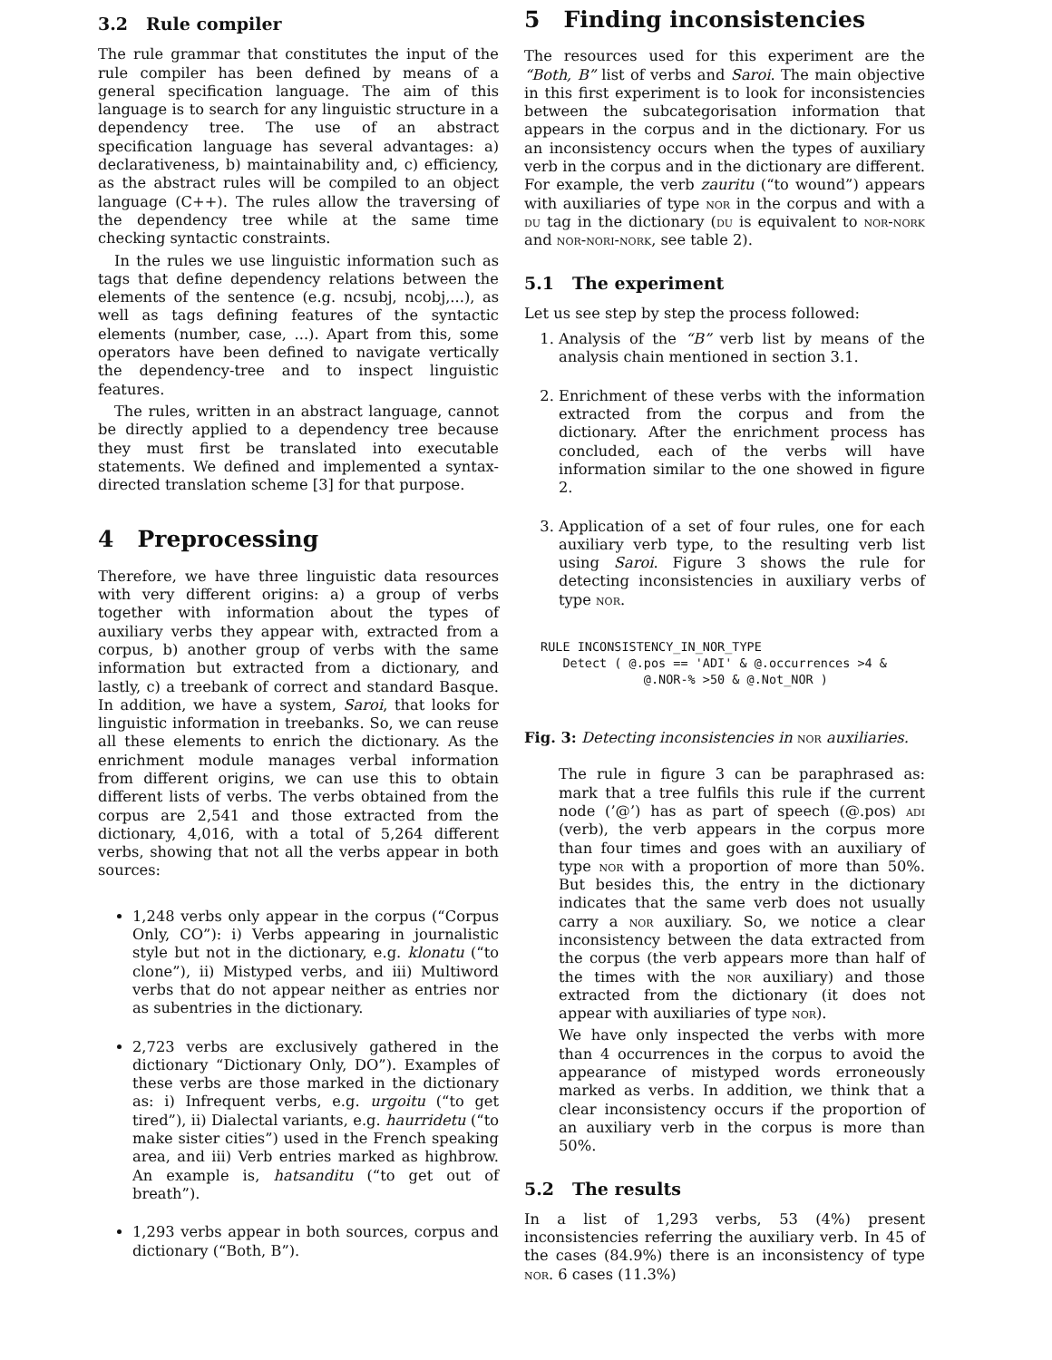3.2 Rule compiler
The rule grammar that constitutes the input of the rule compiler has been defined by means of a general specification language. The aim of this language is to search for any linguistic structure in a dependency tree. The use of an abstract specification language has several advantages: a) declarativeness, b) maintainability and, c) efficiency, as the abstract rules will be compiled to an object language (C++). The rules allow the traversing of the dependency tree while at the same time checking syntactic constraints.
In the rules we use linguistic information such as tags that define dependency relations between the elements of the sentence (e.g. ncsubj, ncobj,...), as well as tags defining features of the syntactic elements (number, case, ...). Apart from this, some operators have been defined to navigate vertically the dependency-tree and to inspect linguistic features.
The rules, written in an abstract language, cannot be directly applied to a dependency tree because they must first be translated into executable statements. We defined and implemented a syntax-directed translation scheme [3] for that purpose.
4 Preprocessing
Therefore, we have three linguistic data resources with very different origins: a) a group of verbs together with information about the types of auxiliary verbs they appear with, extracted from a corpus, b) another group of verbs with the same information but extracted from a dictionary, and lastly, c) a treebank of correct and standard Basque. In addition, we have a system, Saroi, that looks for linguistic information in treebanks. So, we can reuse all these elements to enrich the dictionary. As the enrichment module manages verbal information from different origins, we can use this to obtain different lists of verbs. The verbs obtained from the corpus are 2,541 and those extracted from the dictionary, 4,016, with a total of 5,264 different verbs, showing that not all the verbs appear in both sources:
1,248 verbs only appear in the corpus (“Corpus Only, CO”): i) Verbs appearing in journalistic style but not in the dictionary, e.g. klonatu (“to clone”), ii) Mistyped verbs, and iii) Multiword verbs that do not appear neither as entries nor as subentries in the dictionary.
2,723 verbs are exclusively gathered in the dictionary “Dictionary Only, DO”). Examples of these verbs are those marked in the dictionary as: i) Infrequent verbs, e.g. urgoitu (“to get tired”), ii) Dialectal variants, e.g. haurridetu (“to make sister cities”) used in the French speaking area, and iii) Verb entries marked as highbrow. An example is, hatsanditu (“to get out of breath”).
1,293 verbs appear in both sources, corpus and dictionary (“Both, B”).
5 Finding inconsistencies
The resources used for this experiment are the “Both, B” list of verbs and Saroi. The main objective in this first experiment is to look for inconsistencies between the subcategorisation information that appears in the corpus and in the dictionary. For us an inconsistency occurs when the types of auxiliary verb in the corpus and in the dictionary are different. For example, the verb zauritu (“to wound”) appears with auxiliaries of type nor in the corpus and with a du tag in the dictionary (du is equivalent to nor-nork and nor-nori-nork, see table 2).
5.1 The experiment
Let us see step by step the process followed:
1. Analysis of the “B” verb list by means of the analysis chain mentioned in section 3.1.
2. Enrichment of these verbs with the information extracted from the corpus and from the dictionary. After the enrichment process has concluded, each of the verbs will have information similar to the one showed in figure 2.
3. Application of a set of four rules, one for each auxiliary verb type, to the resulting verb list using Saroi. Figure 3 shows the rule for detecting inconsistencies in auxiliary verbs of type nor.
RULE INCONSISTENCY_IN_NOR_TYPE
   Detect ( @.pos == 'ADI' & @.occurrences >4 &
              @.NOR-% >50 & @.Not_NOR )
Fig. 3: Detecting inconsistencies in nor auxiliaries.
The rule in figure 3 can be paraphrased as: mark that a tree fulfils this rule if the current node (’@’) has as part of speech (@.pos) adi (verb), the verb appears in the corpus more than four times and goes with an auxiliary of type nor with a proportion of more than 50%. But besides this, the entry in the dictionary indicates that the same verb does not usually carry a nor auxiliary. So, we notice a clear inconsistency between the data extracted from the corpus (the verb appears more than half of the times with the nor auxiliary) and those extracted from the dictionary (it does not appear with auxiliaries of type nor).
We have only inspected the verbs with more than 4 occurrences in the corpus to avoid the appearance of mistyped words erroneously marked as verbs. In addition, we think that a clear inconsistency occurs if the proportion of an auxiliary verb in the corpus is more than 50%.
5.2 The results
In a list of 1,293 verbs, 53 (4%) present inconsistencies referring the auxiliary verb. In 45 of the cases (84.9%) there is an inconsistency of type nor. 6 cases (11.3%)